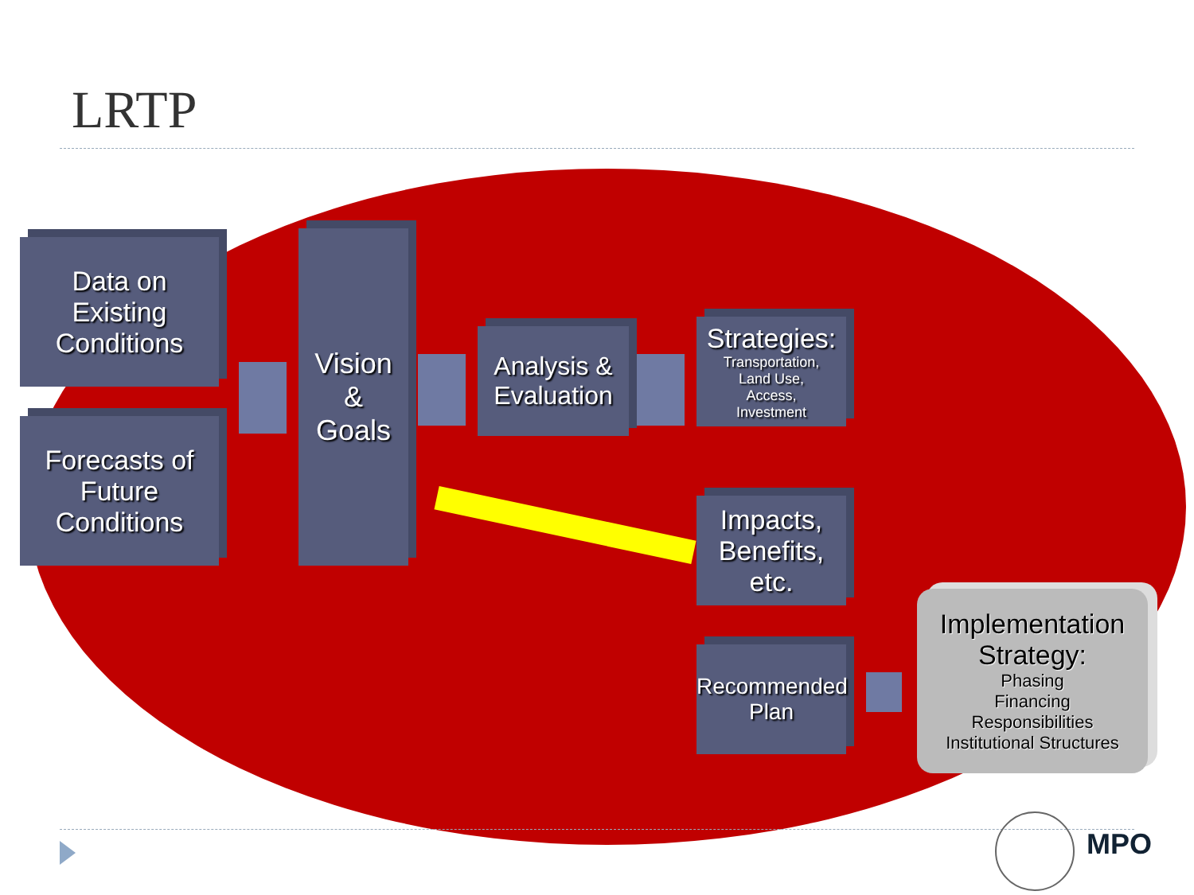LRTP
Data on
Existing
Conditions
Forecasts of
Future
Conditions
Vision
&
Goals
Analysis &
Evaluation
Strategies:
Transportation,
Land Use,
Access,
Investment
Impacts,
Benefits, etc.
Recommended
Plan
Implementation
Strategy:
Phasing
Financing
Responsibilities
Institutional Structures
MPO